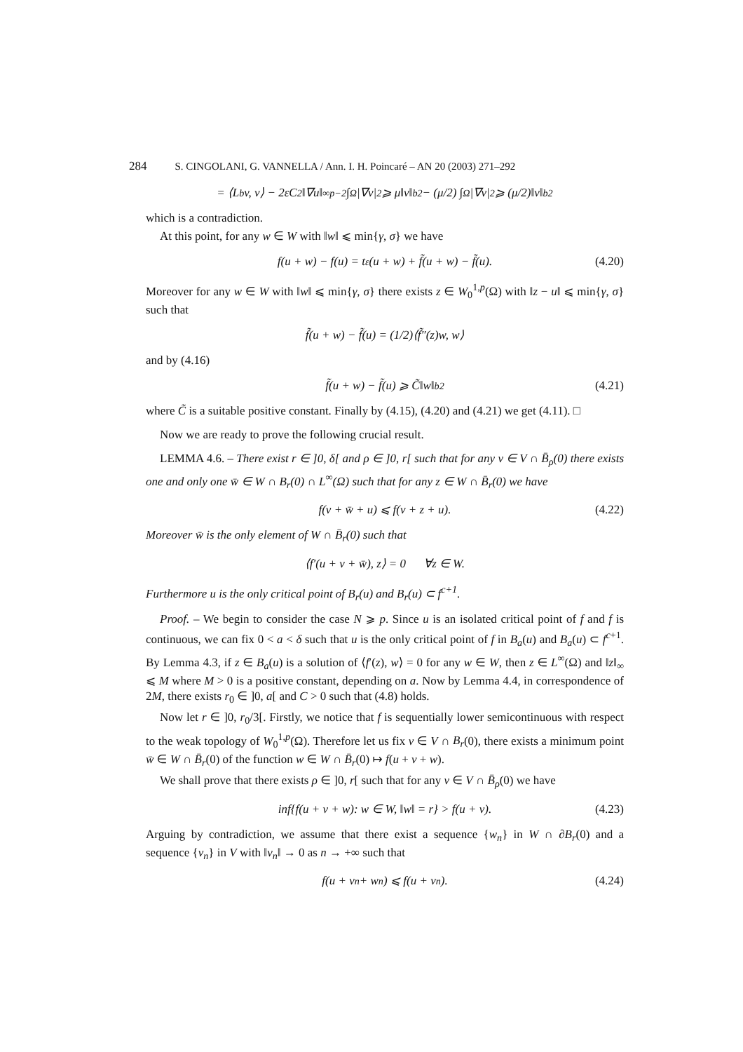284 S. CINGOLANI, G. VANNELLA / Ann. I. H. Poincaré – AN 20 (2003) 271–292
= ⟨L<sub>b</sub>v, v⟩ − 2εC<sub>2</sub>‖∇u‖<sub>∞</sub><sup>p−2</sup> ∫<sub>Ω</sub> |∇v|<sup>2</sup> ⩾ μ‖v‖<sub>b</sub><sup>2</sup> − (μ/2) ∫<sub>Ω</sub> |∇v|<sup>2</sup> ⩾ (μ/2)‖v‖<sub>b</sub><sup>2</sup>
which is a contradiction.
At this point, for any w ∈ W with ‖w‖ ⩽ min{γ, σ} we have
f(u + w) − f(u) = t<sub>ε</sub>(u + w) + f̃(u + w) − f̃(u). (4.20)
Moreover for any w ∈ W with ‖w‖ ⩽ min{γ, σ} there exists z ∈ W<sub>0</sub><sup>1,p</sup>(Ω) with ‖z − u‖ ⩽ min{γ, σ} such that
f̃(u + w) − f̃(u) = (1/2)⟨f̃″(z)w, w⟩
and by (4.16)
f̃(u + w) − f̃(u) ⩾ C̃‖w‖<sub>b</sub><sup>2</sup> (4.21)
where C̃ is a suitable positive constant. Finally by (4.15), (4.20) and (4.21) we get (4.11). □
Now we are ready to prove the following crucial result.
LEMMA 4.6. – There exist r ∈ ]0, δ[ and ρ ∈ ]0, r[ such that for any v ∈ V ∩ B̄<sub>ρ</sub>(0) there exists one and only one w̄ ∈ W ∩ B<sub>r</sub>(0) ∩ L<sup>∞</sup>(Ω) such that for any z ∈ W ∩ B̄<sub>r</sub>(0) we have
f(v + w̄ + u) ⩽ f(v + z + u). (4.22)
Moreover w̄ is the only element of W ∩ B̄<sub>r</sub>(0) such that
⟨f′(u + v + w̄), z⟩ = 0 ∀z ∈ W.
Furthermore u is the only critical point of B<sub>r</sub>(u) and B<sub>r</sub>(u) ⊂ f<sup>c+1</sup>.
Proof. – We begin to consider the case N ⩾ p. Since u is an isolated critical point of f and f is continuous, we can fix 0 < a < δ such that u is the only critical point of f in B<sub>a</sub>(u) and B<sub>a</sub>(u) ⊂ f<sup>c+1</sup>. By Lemma 4.3, if z ∈ B<sub>a</sub>(u) is a solution of ⟨f′(z), w⟩ = 0 for any w ∈ W, then z ∈ L<sup>∞</sup>(Ω) and ‖z‖<sub>∞</sub> ⩽ M where M > 0 is a positive constant, depending on a. Now by Lemma 4.4, in correspondence of 2M, there exists r<sub>0</sub> ∈ ]0, a[ and C > 0 such that (4.8) holds.
Now let r ∈ ]0, r<sub>0</sub>/3[. Firstly, we notice that f is sequentially lower semicontinuous with respect to the weak topology of W<sub>0</sub><sup>1,p</sup>(Ω). Therefore let us fix v ∈ V ∩ B<sub>r</sub>(0), there exists a minimum point w̄ ∈ W ∩ B̄<sub>r</sub>(0) of the function w ∈ W ∩ B̄<sub>r</sub>(0) ↦ f(u + v + w).
We shall prove that there exists ρ ∈ ]0, r[ such that for any v ∈ V ∩ B̄<sub>ρ</sub>(0) we have
inf{f(u + v + w): w ∈ W, ‖w‖ = r} > f(u + v). (4.23)
Arguing by contradiction, we assume that there exist a sequence {w<sub>n</sub>} in W ∩ ∂B<sub>r</sub>(0) and a sequence {v<sub>n</sub>} in V with ‖v<sub>n</sub>‖ → 0 as n → +∞ such that
f(u + v<sub>n</sub> + w<sub>n</sub>) ⩽ f(u + v<sub>n</sub>). (4.24)